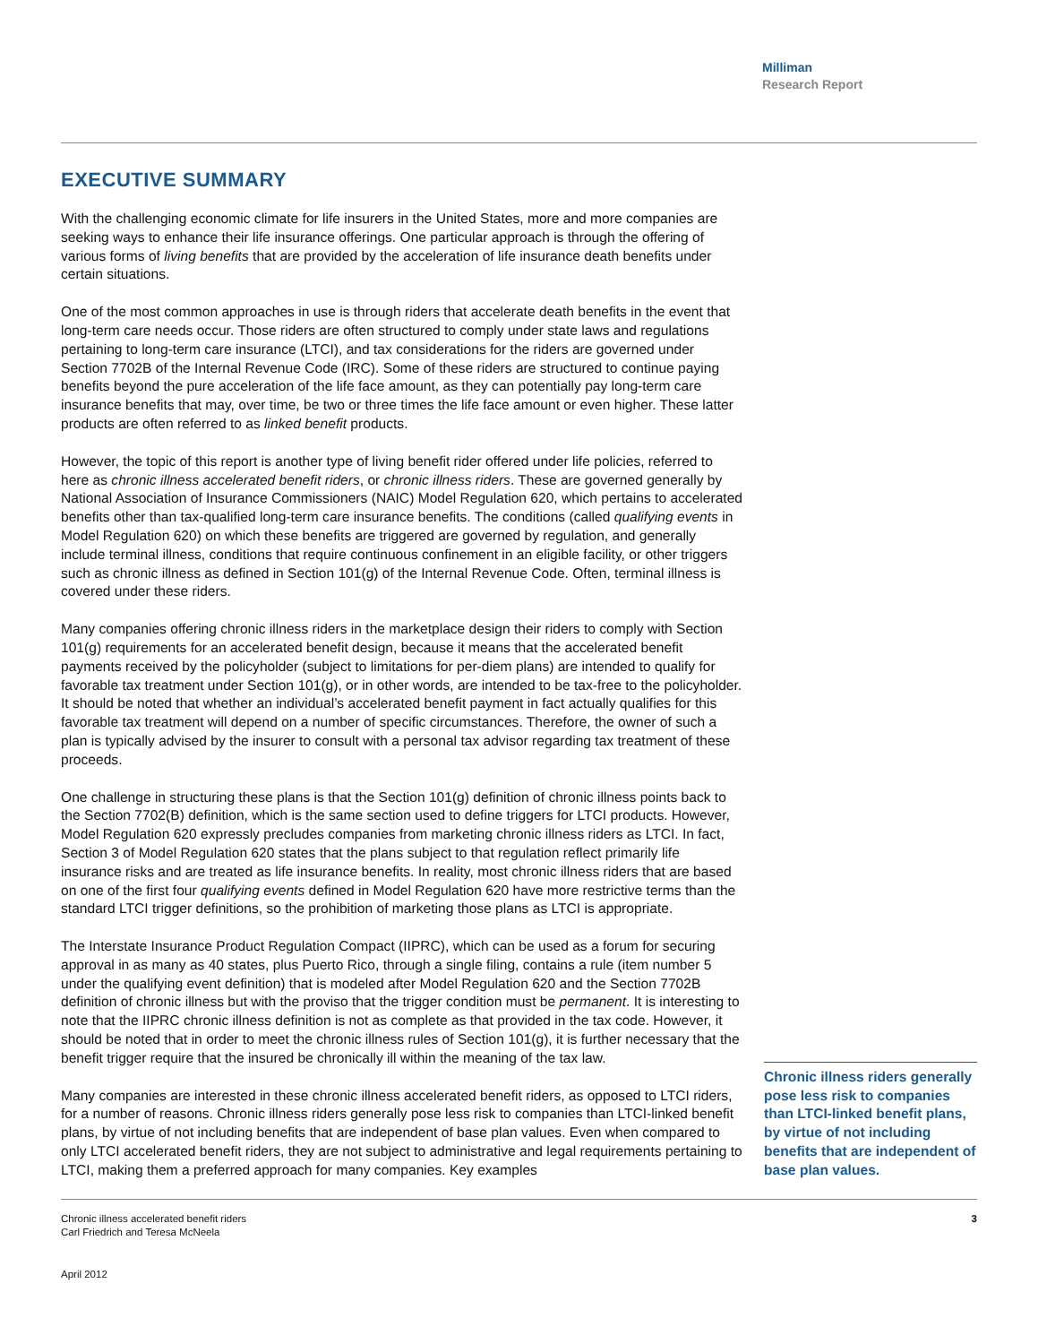Milliman
Research Report
EXECUTIVE SUMMARY
With the challenging economic climate for life insurers in the United States, more and more companies are seeking ways to enhance their life insurance offerings. One particular approach is through the offering of various forms of living benefits that are provided by the acceleration of life insurance death benefits under certain situations.
One of the most common approaches in use is through riders that accelerate death benefits in the event that long-term care needs occur. Those riders are often structured to comply under state laws and regulations pertaining to long-term care insurance (LTCI), and tax considerations for the riders are governed under Section 7702B of the Internal Revenue Code (IRC). Some of these riders are structured to continue paying benefits beyond the pure acceleration of the life face amount, as they can potentially pay long-term care insurance benefits that may, over time, be two or three times the life face amount or even higher. These latter products are often referred to as linked benefit products.
However, the topic of this report is another type of living benefit rider offered under life policies, referred to here as chronic illness accelerated benefit riders, or chronic illness riders. These are governed generally by National Association of Insurance Commissioners (NAIC) Model Regulation 620, which pertains to accelerated benefits other than tax-qualified long-term care insurance benefits. The conditions (called qualifying events in Model Regulation 620) on which these benefits are triggered are governed by regulation, and generally include terminal illness, conditions that require continuous confinement in an eligible facility, or other triggers such as chronic illness as defined in Section 101(g) of the Internal Revenue Code. Often, terminal illness is covered under these riders.
Many companies offering chronic illness riders in the marketplace design their riders to comply with Section 101(g) requirements for an accelerated benefit design, because it means that the accelerated benefit payments received by the policyholder (subject to limitations for per-diem plans) are intended to qualify for favorable tax treatment under Section 101(g), or in other words, are intended to be tax-free to the policyholder. It should be noted that whether an individual’s accelerated benefit payment in fact actually qualifies for this favorable tax treatment will depend on a number of specific circumstances. Therefore, the owner of such a plan is typically advised by the insurer to consult with a personal tax advisor regarding tax treatment of these proceeds.
One challenge in structuring these plans is that the Section 101(g) definition of chronic illness points back to the Section 7702(B) definition, which is the same section used to define triggers for LTCI products. However, Model Regulation 620 expressly precludes companies from marketing chronic illness riders as LTCI. In fact, Section 3 of Model Regulation 620 states that the plans subject to that regulation reflect primarily life insurance risks and are treated as life insurance benefits. In reality, most chronic illness riders that are based on one of the first four qualifying events defined in Model Regulation 620 have more restrictive terms than the standard LTCI trigger definitions, so the prohibition of marketing those plans as LTCI is appropriate.
The Interstate Insurance Product Regulation Compact (IIPRC), which can be used as a forum for securing approval in as many as 40 states, plus Puerto Rico, through a single filing, contains a rule (item number 5 under the qualifying event definition) that is modeled after Model Regulation 620 and the Section 7702B definition of chronic illness but with the proviso that the trigger condition must be permanent. It is interesting to note that the IIPRC chronic illness definition is not as complete as that provided in the tax code. However, it should be noted that in order to meet the chronic illness rules of Section 101(g), it is further necessary that the benefit trigger require that the insured be chronically ill within the meaning of the tax law.
Many companies are interested in these chronic illness accelerated benefit riders, as opposed to LTCI riders, for a number of reasons. Chronic illness riders generally pose less risk to companies than LTCI-linked benefit plans, by virtue of not including benefits that are independent of base plan values. Even when compared to only LTCI accelerated benefit riders, they are not subject to administrative and legal requirements pertaining to LTCI, making them a preferred approach for many companies. Key examples
Chronic illness riders generally pose less risk to companies than LTCI-linked benefit plans, by virtue of not including benefits that are independent of base plan values.
Chronic illness accelerated benefit riders
Carl Friedrich and Teresa McNeela
April 2012
3